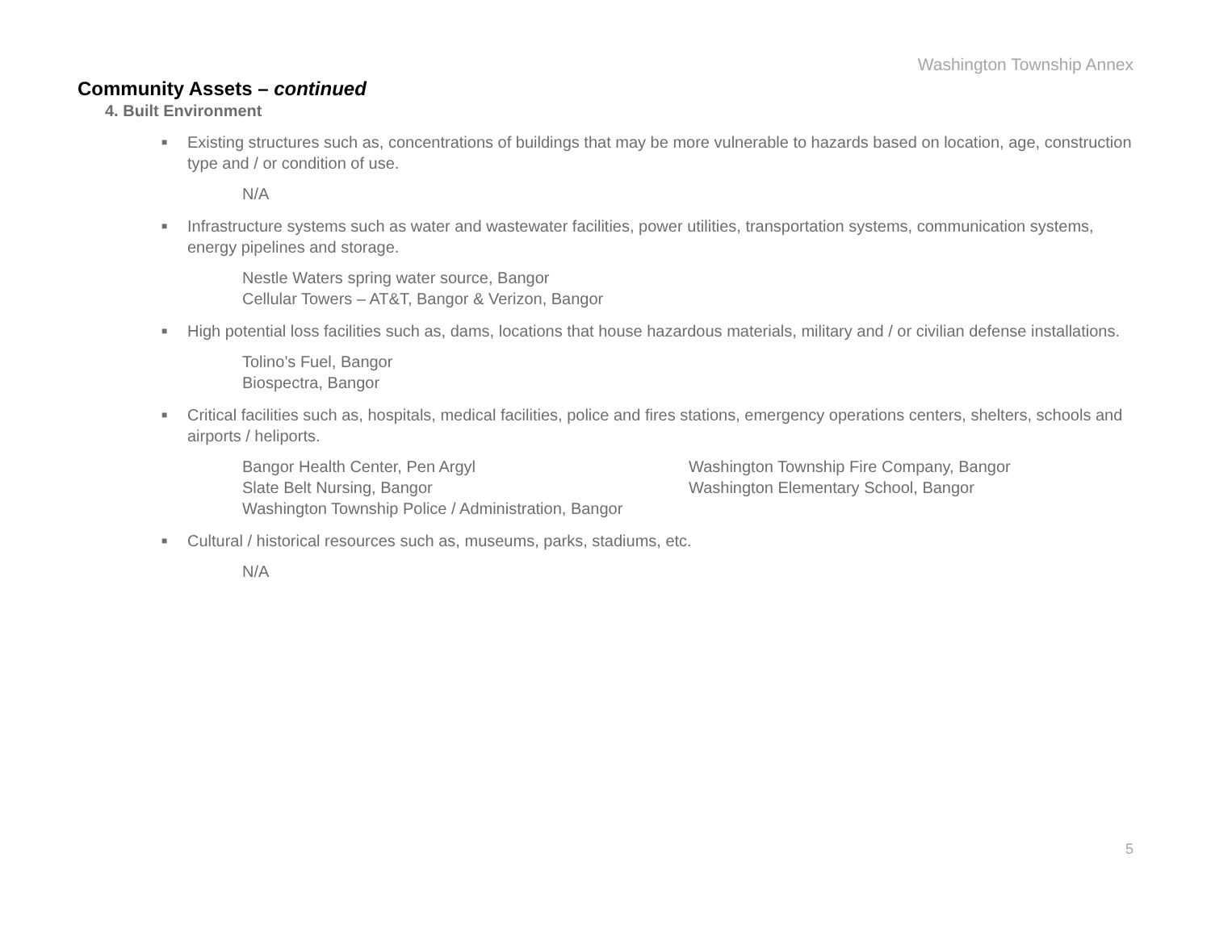Washington Township Annex
Community Assets – continued
4. Built Environment
■ Existing structures such as, concentrations of buildings that may be more vulnerable to hazards based on location, age, construction type and / or condition of use.
N/A
■ Infrastructure systems such as water and wastewater facilities, power utilities, transportation systems, communication systems, energy pipelines and storage.
Nestle Waters spring water source, Bangor
Cellular Towers – AT&T, Bangor & Verizon, Bangor
■ High potential loss facilities such as, dams, locations that house hazardous materials, military and / or civilian defense installations.
Tolino’s Fuel, Bangor
Biospectra, Bangor
■ Critical facilities such as, hospitals, medical facilities, police and fires stations, emergency operations centers, shelters, schools and airports / heliports.
Bangor Health Center, Pen Argyl
Slate Belt Nursing, Bangor
Washington Township Police / Administration, Bangor
Washington Township Fire Company, Bangor
Washington Elementary School, Bangor
■ Cultural / historical resources such as, museums, parks, stadiums, etc.
N/A
5